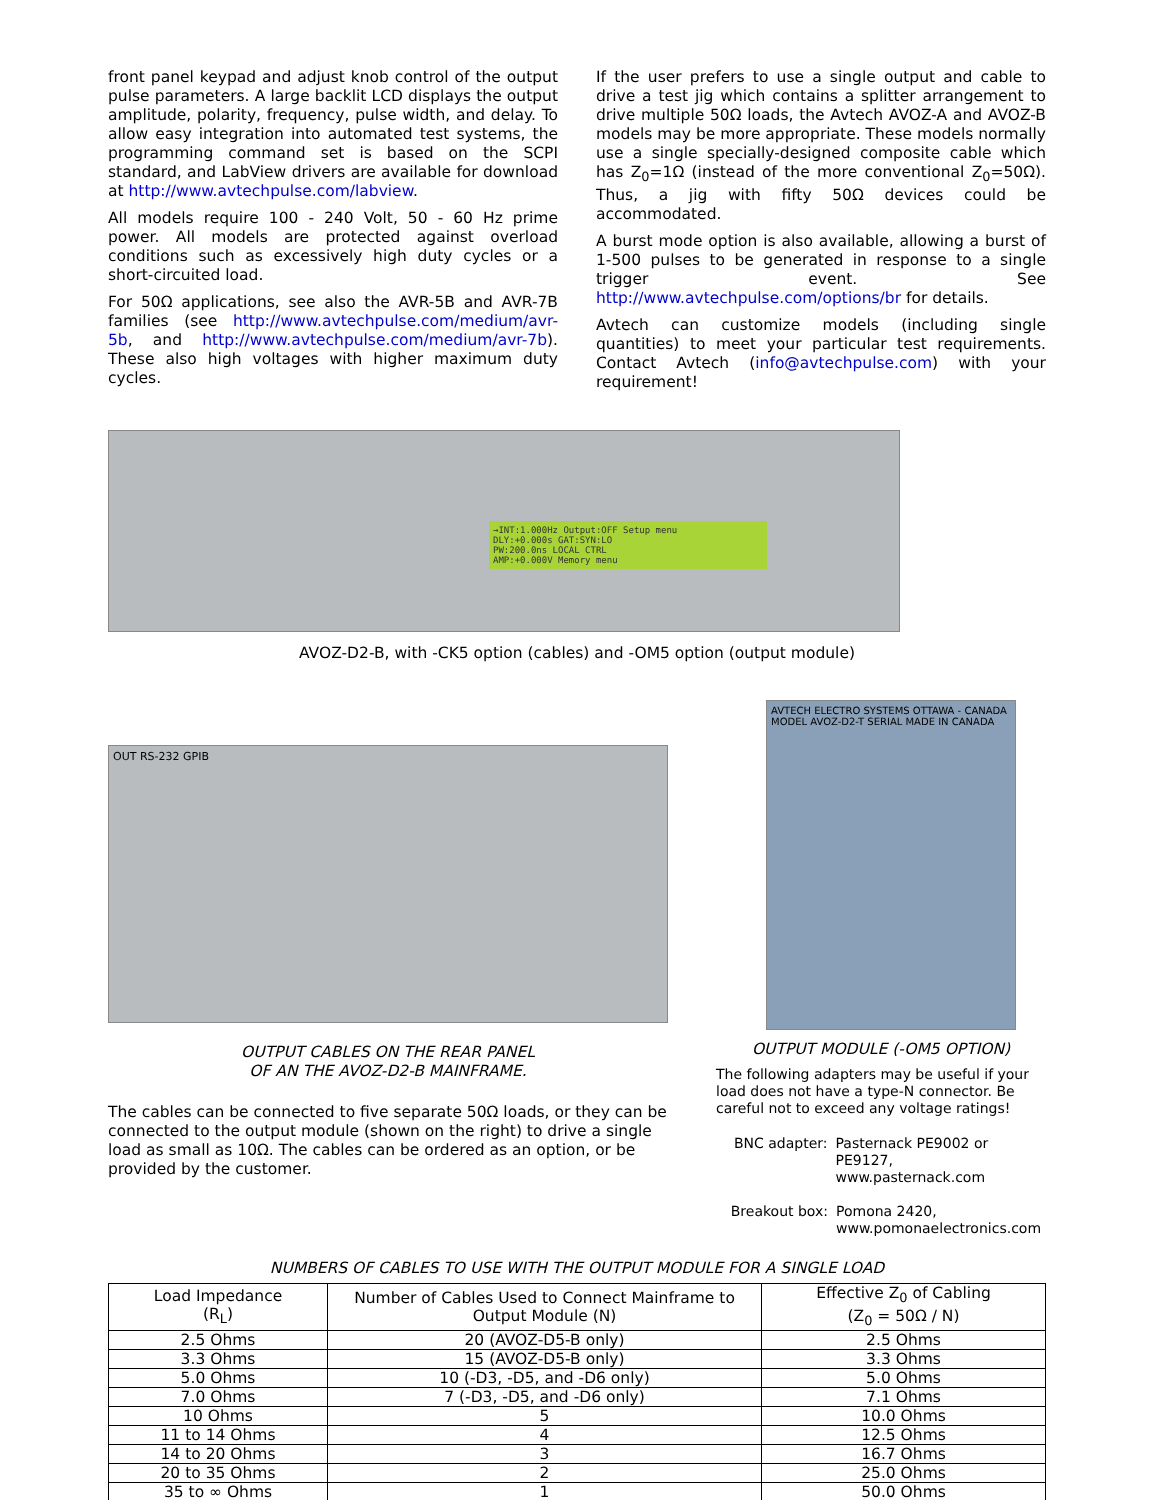front panel keypad and adjust knob control of the output pulse parameters. A large backlit LCD displays the output amplitude, polarity, frequency, pulse width, and delay. To allow easy integration into automated test systems, the programming command set is based on the SCPI standard, and LabView drivers are available for download at http://www.avtechpulse.com/labview.
All models require 100 - 240 Volt, 50 - 60 Hz prime power. All models are protected against overload conditions such as excessively high duty cycles or a short-circuited load.
For 50Ω applications, see also the AVR-5B and AVR-7B families (see http://www.avtechpulse.com/medium/avr-5b, and http://www.avtechpulse.com/medium/avr-7b). These also high voltages with higher maximum duty cycles.
If the user prefers to use a single output and cable to drive a test jig which contains a splitter arrangement to drive multiple 50Ω loads, the Avtech AVOZ-A and AVOZ-B models may be more appropriate. These models normally use a single specially-designed composite cable which has Z<sub>0</sub>=1Ω (instead of the more conventional Z<sub>0</sub>=50Ω). Thus, a jig with fifty 50Ω devices could be accommodated.
A burst mode option is also available, allowing a burst of 1-500 pulses to be generated in response to a single trigger event. See http://www.avtechpulse.com/options/br for details.
Avtech can customize models (including single quantities) to meet your particular test requirements. Contact Avtech (info@avtechpulse.com) with your requirement!
→INT:1.000Hz Output:OFF Setup menu
DLY:+0.000s GAT:SYN:LO
PW:200.0ns LOCAL CTRL
AMP:+0.000V Memory menu
AVOZ-D2-B, with -CK5 option (cables) and -OM5 option (output module)
OUT RS-232 GPIB
OUTPUT CABLES ON THE REAR PANEL
OF AN THE AVOZ-D2-B MAINFRAME.
The cables can be connected to five separate 50Ω loads, or they can be connected to the output module (shown on the right) to drive a single load as small as 10Ω. The cables can be ordered as an option, or be provided by the customer.
AVTECH ELECTRO SYSTEMS OTTAWA - CANADA MODEL AVOZ-D2-T SERIAL MADE IN CANADA
OUTPUT MODULE (-OM5 OPTION)
The following adapters may be useful if your load does not have a type-N connector. Be careful not to exceed any voltage ratings!
BNC adapter: Pasternack PE9002 or
PE9127, www.pasternack.com
Breakout box: Pomona 2420,
www.pomonaelectronics.com
NUMBERS OF CABLES TO USE WITH THE OUTPUT MODULE FOR A SINGLE LOAD
| Load Impedance (R<sub>L</sub>) | Number of Cables Used to Connect Mainframe to Output Module (N) | Effective Z<sub>0</sub> of Cabling (Z<sub>0</sub> = 50Ω / N) |
| --- | --- | --- |
| 2.5 Ohms | 20 (AVOZ-D5-B only) | 2.5 Ohms |
| 3.3 Ohms | 15 (AVOZ-D5-B only) | 3.3 Ohms |
| 5.0 Ohms | 10 (-D3, -D5, and -D6 only) | 5.0 Ohms |
| 7.0 Ohms | 7 (-D3, -D5, and -D6 only) | 7.1 Ohms |
| 10 Ohms | 5 | 10.0 Ohms |
| 11 to 14 Ohms | 4 | 12.5 Ohms |
| 14 to 20 Ohms | 3 | 16.7 Ohms |
| 20 to 35 Ohms | 2 | 25.0 Ohms |
| 35 to ∞ Ohms | 1 | 50.0 Ohms |